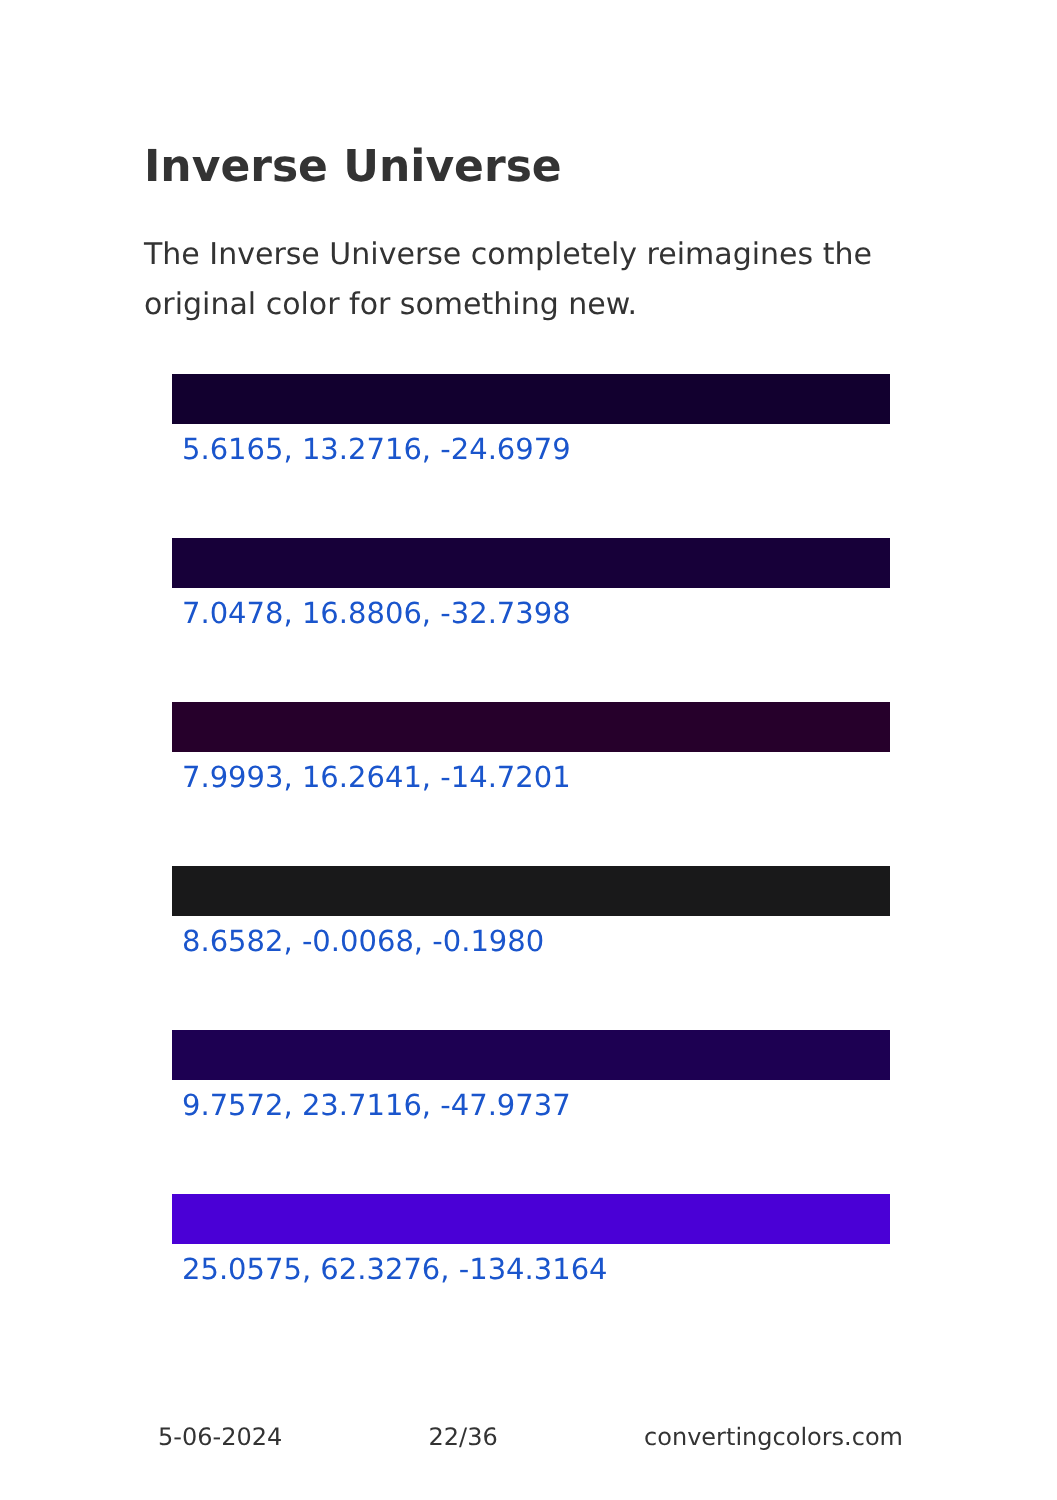Inverse Universe
The Inverse Universe completely reimagines the original color for something new.
5.6165, 13.2716, -24.6979
7.0478, 16.8806, -32.7398
7.9993, 16.2641, -14.7201
8.6582, -0.0068, -0.1980
9.7572, 23.7116, -47.9737
25.0575, 62.3276, -134.3164
5-06-2024 22/36 convertingcolors.com